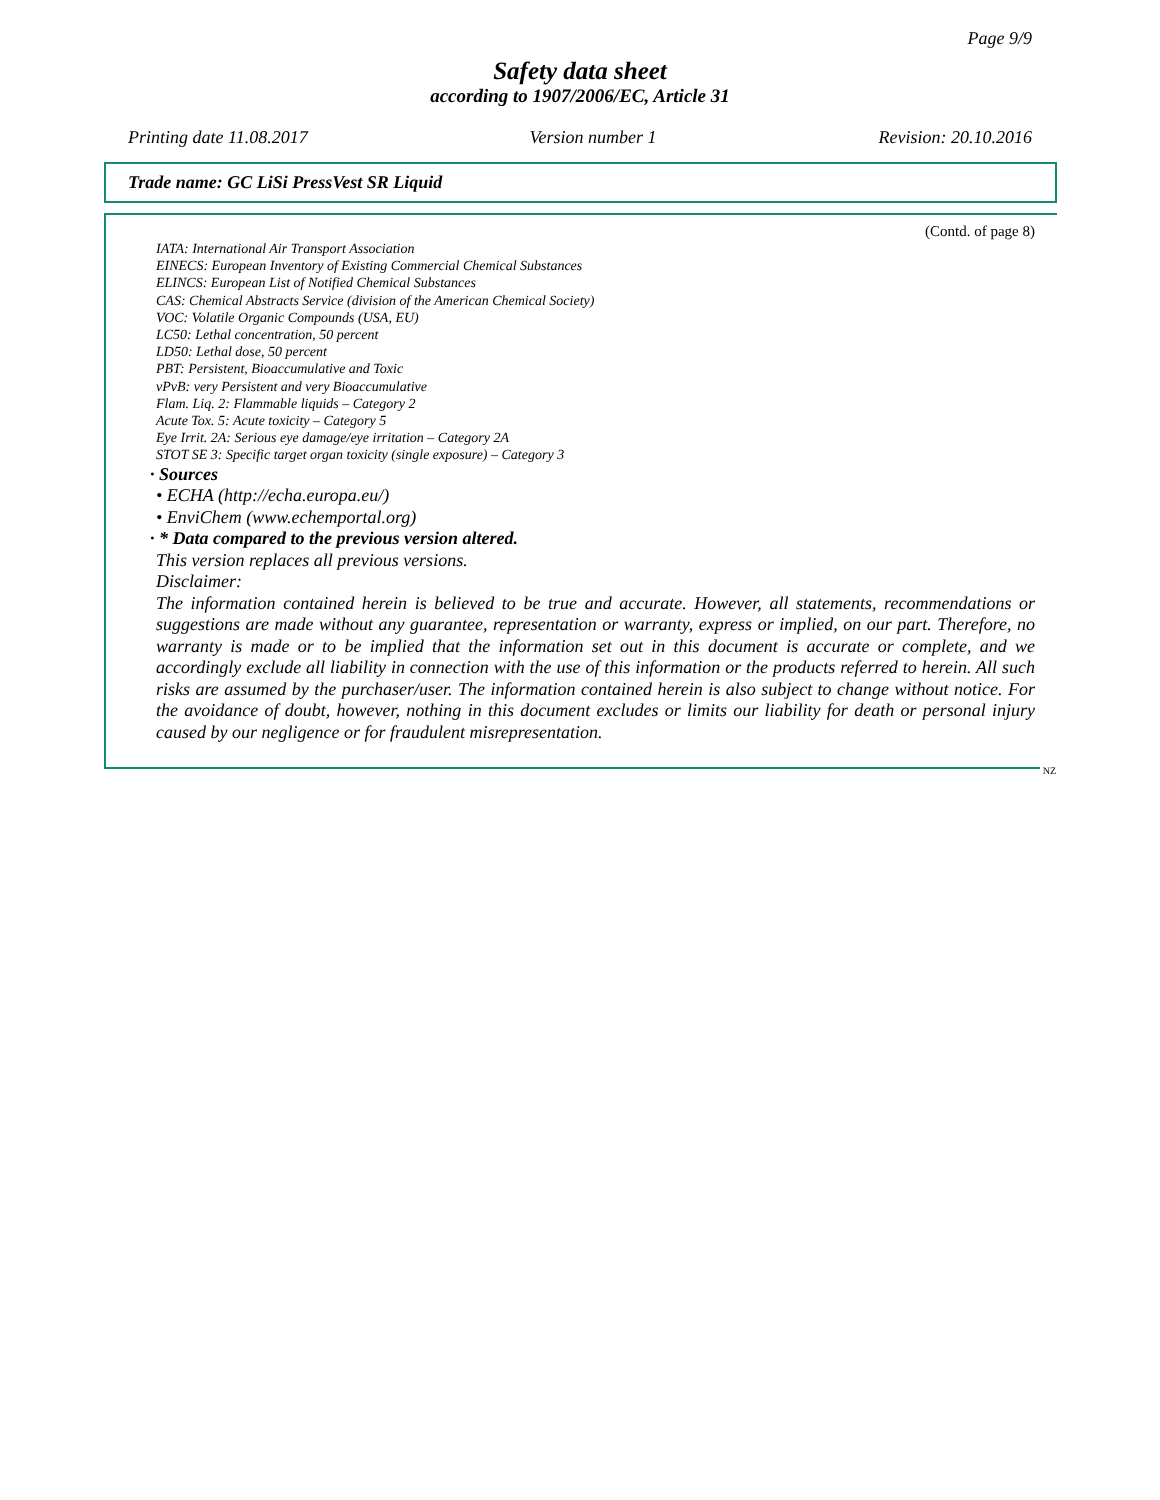Page 9/9
Safety data sheet
according to 1907/2006/EC, Article 31
Printing date 11.08.2017 Version number 1 Revision: 20.10.2016
Trade name: GC LiSi PressVest SR Liquid
(Contd. of page 8)
IATA: International Air Transport Association
EINECS: European Inventory of Existing Commercial Chemical Substances
ELINCS: European List of Notified Chemical Substances
CAS: Chemical Abstracts Service (division of the American Chemical Society)
VOC: Volatile Organic Compounds (USA, EU)
LC50: Lethal concentration, 50 percent
LD50: Lethal dose, 50 percent
PBT: Persistent, Bioaccumulative and Toxic
vPvB: very Persistent and very Bioaccumulative
Flam. Liq. 2: Flammable liquids – Category 2
Acute Tox. 5: Acute toxicity – Category 5
Eye Irrit. 2A: Serious eye damage/eye irritation – Category 2A
STOT SE 3: Specific target organ toxicity (single exposure) – Category 3
· Sources
• ECHA (http://echa.europa.eu/)
• EnviChem (www.echemportal.org)
· * Data compared to the previous version altered.
This version replaces all previous versions.
Disclaimer:
The information contained herein is believed to be true and accurate. However, all statements, recommendations or suggestions are made without any guarantee, representation or warranty, express or implied, on our part. Therefore, no warranty is made or to be implied that the information set out in this document is accurate or complete, and we accordingly exclude all liability in connection with the use of this information or the products referred to herein. All such risks are assumed by the purchaser/user. The information contained herein is also subject to change without notice. For the avoidance of doubt, however, nothing in this document excludes or limits our liability for death or personal injury caused by our negligence or for fraudulent misrepresentation.
NZ